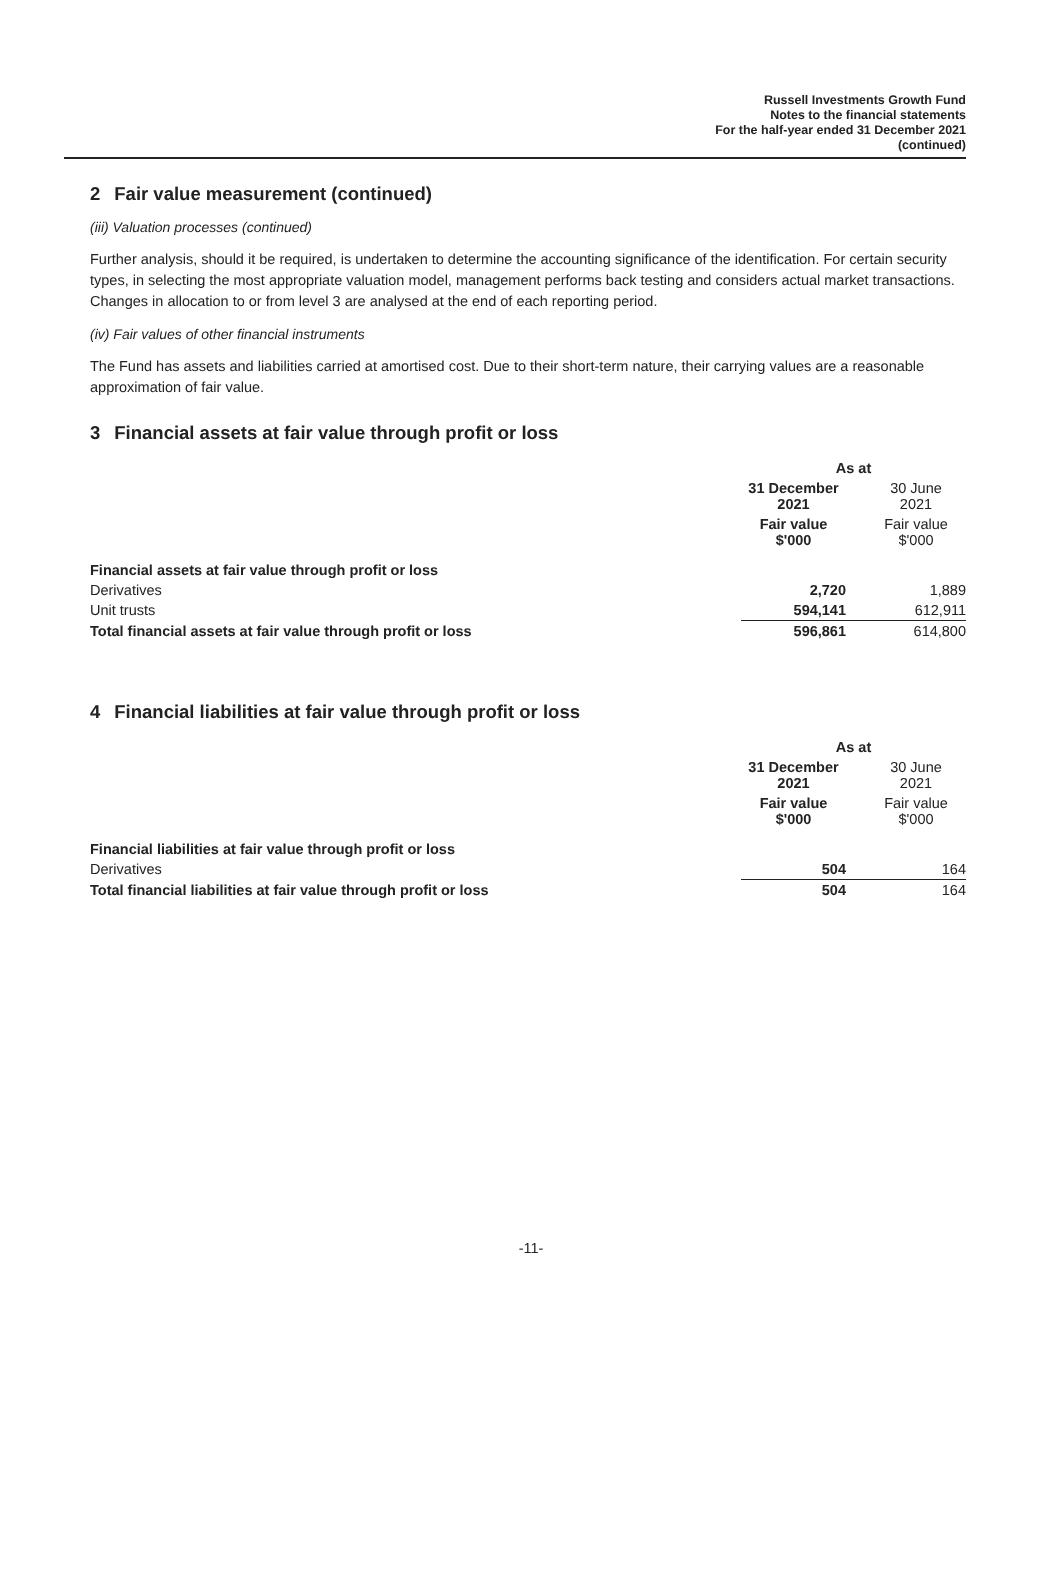Russell Investments Growth Fund
Notes to the financial statements
For the half-year ended 31 December 2021
(continued)
2 Fair value measurement (continued)
(iii) Valuation processes (continued)
Further analysis, should it be required, is undertaken to determine the accounting significance of the identification. For certain security types, in selecting the most appropriate valuation model, management performs back testing and considers actual market transactions. Changes in allocation to or from level 3 are analysed at the end of each reporting period.
(iv) Fair values of other financial instruments
The Fund has assets and liabilities carried at amortised cost. Due to their short-term nature, their carrying values are a reasonable approximation of fair value.
3 Financial assets at fair value through profit or loss
| | As at | |
| --- | --- | --- |
| | 31 December 2021 | 30 June 2021 |
| | Fair value $'000 | Fair value $'000 |
| Financial assets at fair value through profit or loss | | |
| Derivatives | 2,720 | 1,889 |
| Unit trusts | 594,141 | 612,911 |
| Total financial assets at fair value through profit or loss | 596,861 | 614,800 |
4 Financial liabilities at fair value through profit or loss
| | As at | |
| --- | --- | --- |
| | 31 December 2021 | 30 June 2021 |
| | Fair value $'000 | Fair value $'000 |
| Financial liabilities at fair value through profit or loss | | |
| Derivatives | 504 | 164 |
| Total financial liabilities at fair value through profit or loss | 504 | 164 |
-11-